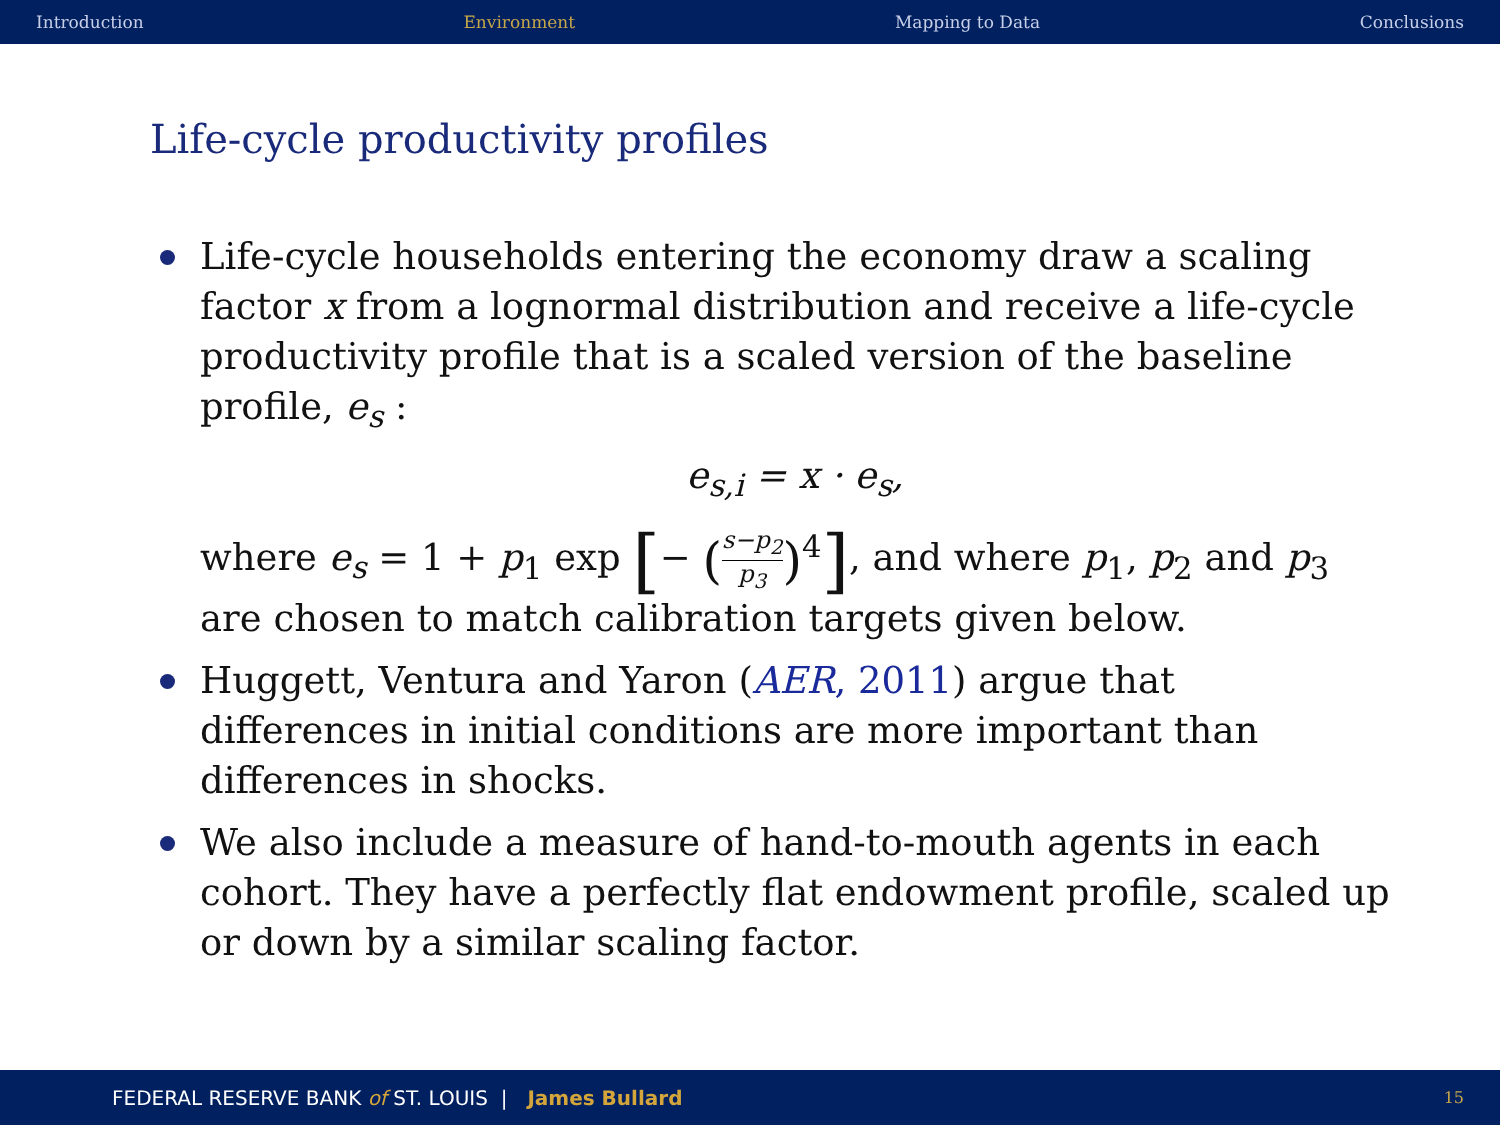Introduction Environment Mapping to Data Conclusions
Life-cycle productivity profiles
Life-cycle households entering the economy draw a scaling factor x from a lognormal distribution and receive a life-cycle productivity profile that is a scaled version of the baseline profile, e<sub>s</sub> :
e<sub>s,i</sub> = x · e<sub>s</sub>,
where e<sub>s</sub> = 1 + p<sub>1</sub> exp [− (s−p<sub>2</sub> p<sub>3</sub>)<sup>4</sup>], and where p<sub>1</sub>, p<sub>2</sub> and p<sub>3</sub> are chosen to match calibration targets given below.
Huggett, Ventura and Yaron (AER, 2011) argue that differences in initial conditions are more important than differences in shocks.
We also include a measure of hand-to-mouth agents in each cohort. They have a perfectly flat endowment profile, scaled up or down by a similar scaling factor.
FEDERAL RESERVE BANK of ST. LOUIS | James Bullard 15